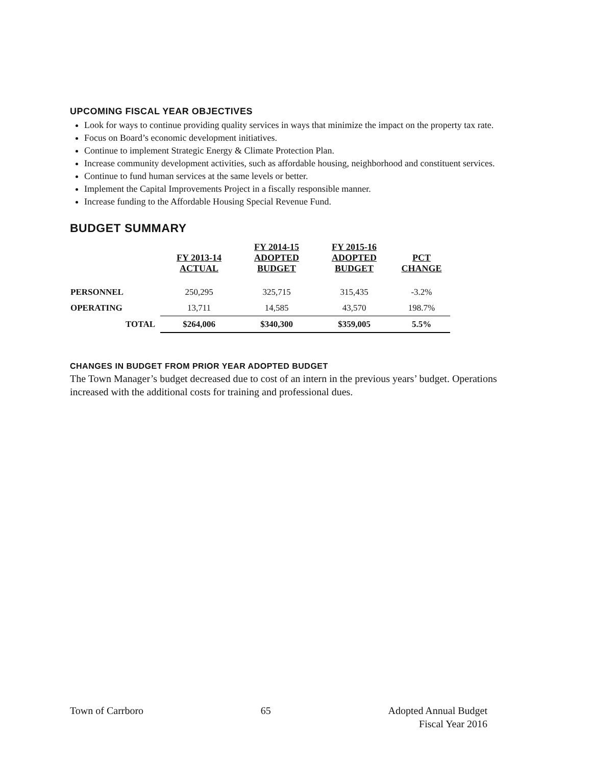UPCOMING FISCAL YEAR OBJECTIVES
Look for ways to continue providing quality services in ways that minimize the impact on the property tax rate.
Focus on Board’s economic development initiatives.
Continue to implement Strategic Energy & Climate Protection Plan.
Increase community development activities, such as affordable housing, neighborhood and constituent services.
Continue to fund human services at the same levels or better.
Implement the Capital Improvements Project in a fiscally responsible manner.
Increase funding to the Affordable Housing Special Revenue Fund.
BUDGET SUMMARY
| | FY 2013-14 ACTUAL | FY 2014-15 ADOPTED BUDGET | FY 2015-16 ADOPTED BUDGET | PCT CHANGE |
| --- | --- | --- | --- | --- |
| PERSONNEL | 250,295 | 325,715 | 315,435 | -3.2% |
| OPERATING | 13,711 | 14,585 | 43,570 | 198.7% |
| TOTAL | $264,006 | $340,300 | $359,005 | 5.5% |
CHANGES IN BUDGET FROM PRIOR YEAR ADOPTED BUDGET
The Town Manager’s budget decreased due to cost of an intern in the previous years’ budget. Operations increased with the additional costs for training and professional dues.
Town of Carrboro 65 Adopted Annual Budget
Fiscal Year 2016